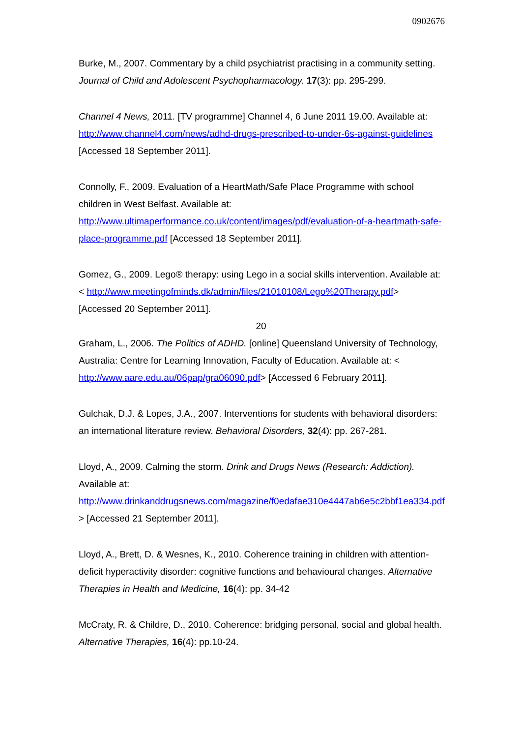0902676
Burke, M., 2007. Commentary by a child psychiatrist practising in a community setting. Journal of Child and Adolescent Psychopharmacology, 17(3): pp. 295-299.
Channel 4 News, 2011. [TV programme] Channel 4, 6 June 2011 19.00. Available at: http://www.channel4.com/news/adhd-drugs-prescribed-to-under-6s-against-guidelines [Accessed 18 September 2011].
Connolly, F., 2009. Evaluation of a HeartMath/Safe Place Programme with school children in West Belfast. Available at: http://www.ultimaperformance.co.uk/content/images/pdf/evaluation-of-a-heartmath-safe-place-programme.pdf [Accessed 18 September 2011].
Gomez, G., 2009. Lego® therapy: using Lego in a social skills intervention. Available at: < http://www.meetingofminds.dk/admin/files/21010108/Lego%20Therapy.pdf> [Accessed 20 September 2011].
20
Graham, L., 2006. The Politics of ADHD. [online] Queensland University of Technology, Australia: Centre for Learning Innovation, Faculty of Education. Available at: < http://www.aare.edu.au/06pap/gra06090.pdf> [Accessed 6 February 2011].
Gulchak, D.J. & Lopes, J.A., 2007. Interventions for students with behavioral disorders: an international literature review. Behavioral Disorders, 32(4): pp. 267-281.
Lloyd, A., 2009. Calming the storm. Drink and Drugs News (Research: Addiction). Available at: http://www.drinkanddrugsnews.com/magazine/f0edafae310e4447ab6e5c2bbf1ea334.pdf > [Accessed 21 September 2011].
Lloyd, A., Brett, D. & Wesnes, K., 2010. Coherence training in children with attention-deficit hyperactivity disorder: cognitive functions and behavioural changes. Alternative Therapies in Health and Medicine, 16(4): pp. 34-42
McCraty, R. & Childre, D., 2010. Coherence: bridging personal, social and global health. Alternative Therapies, 16(4): pp.10-24.